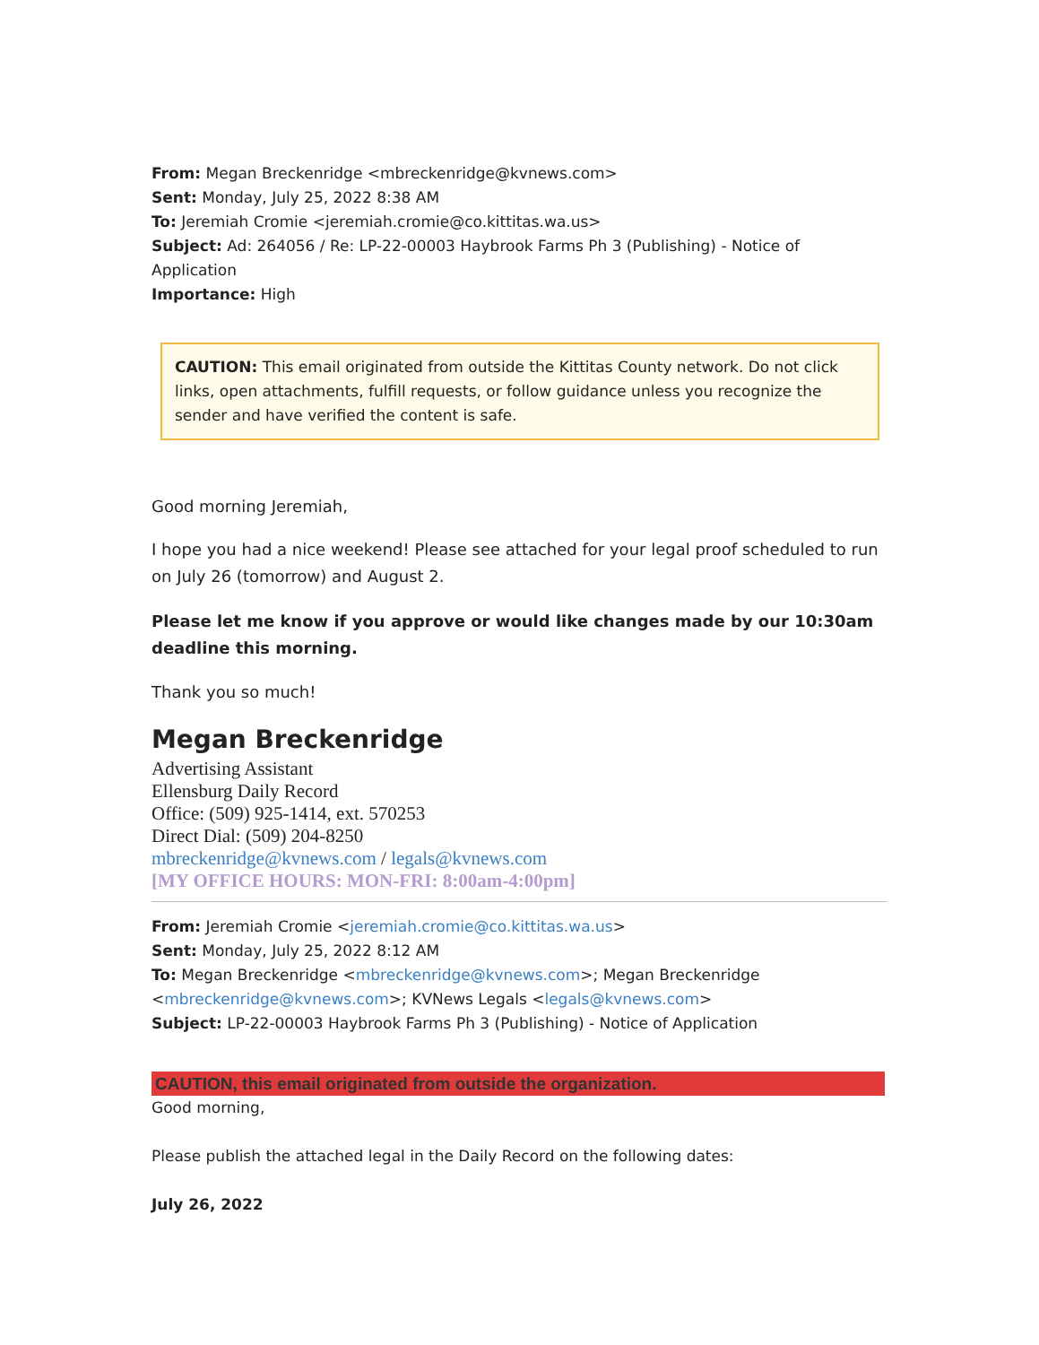From: Megan Breckenridge <mbreckenridge@kvnews.com>
Sent: Monday, July 25, 2022 8:38 AM
To: Jeremiah Cromie <jeremiah.cromie@co.kittitas.wa.us>
Subject: Ad: 264056 / Re: LP-22-00003 Haybrook Farms Ph 3 (Publishing) - Notice of Application
Importance: High
CAUTION: This email originated from outside the Kittitas County network. Do not click links, open attachments, fulfill requests, or follow guidance unless you recognize the sender and have verified the content is safe.
Good morning Jeremiah,
I hope you had a nice weekend! Please see attached for your legal proof scheduled to run on July 26 (tomorrow) and August 2.
Please let me know if you approve or would like changes made by our 10:30am deadline this morning.
Thank you so much!
Megan Breckenridge
Advertising Assistant
Ellensburg Daily Record
Office: (509) 925-1414, ext. 570253
Direct Dial: (509) 204-8250
mbreckenridge@kvnews.com / legals@kvnews.com
[MY OFFICE HOURS: MON-FRI: 8:00am-4:00pm]
From: Jeremiah Cromie <jeremiah.cromie@co.kittitas.wa.us>
Sent: Monday, July 25, 2022 8:12 AM
To: Megan Breckenridge <mbreckenridge@kvnews.com>; Megan Breckenridge <mbreckenridge@kvnews.com>; KVNews Legals <legals@kvnews.com>
Subject: LP-22-00003 Haybrook Farms Ph 3 (Publishing) - Notice of Application
CAUTION, this email originated from outside the organization.
Good morning,
Please publish the attached legal in the Daily Record on the following dates:
July 26, 2022